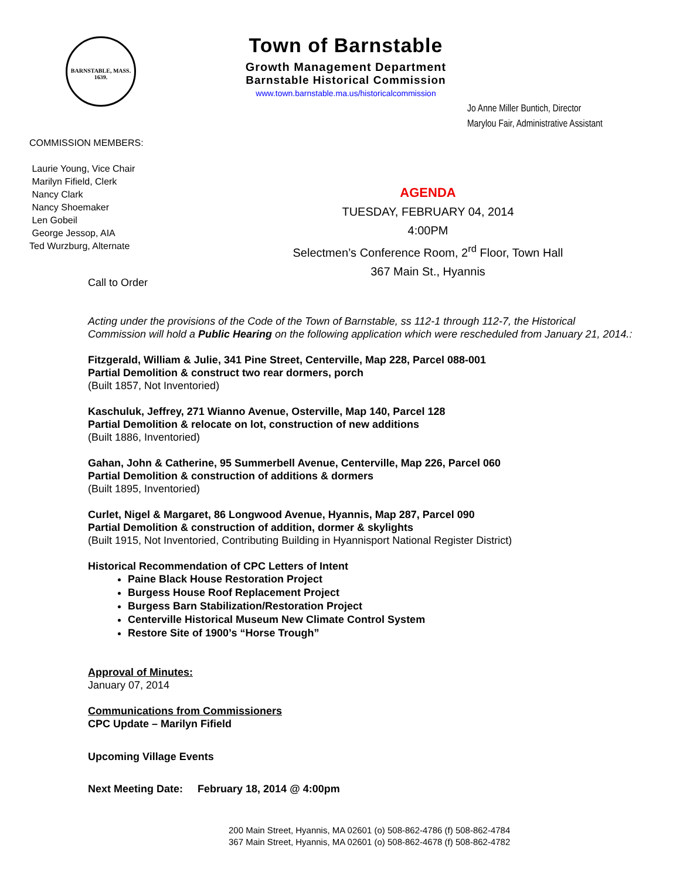BARNSTABLE, MASS. 1639.
Town of Barnstable
Growth Management Department
Barnstable Historical Commission
www.town.barnstable.ma.us/historicalcommission
Jo Anne Miller Buntich, Director
Marylou Fair, Administrative Assistant
COMMISSION MEMBERS:
Laurie Young, Vice Chair
Marilyn Fifield, Clerk
Nancy Clark
Nancy Shoemaker
Len Gobeil
George Jessop, AIA
Ted Wurzburg, Alternate
AGENDA
TUESDAY, FEBRUARY 04, 2014
4:00PM
Selectmen’s Conference Room, 2<sup>rd</sup> Floor, Town Hall
367 Main St., Hyannis
Call to Order
Acting under the provisions of the Code of the Town of Barnstable, ss 112-1 through 112-7, the Historical Commission will hold a Public Hearing on the following application which were rescheduled from January 21, 2014.:
Fitzgerald, William & Julie, 341 Pine Street, Centerville, Map 228, Parcel 088-001
Partial Demolition & construct two rear dormers, porch
(Built 1857, Not Inventoried)
Kaschuluk, Jeffrey, 271 Wianno Avenue, Osterville, Map 140, Parcel 128
Partial Demolition & relocate on lot, construction of new additions
(Built 1886, Inventoried)
Gahan, John & Catherine, 95 Summerbell Avenue, Centerville, Map 226, Parcel 060
Partial Demolition & construction of additions & dormers
(Built 1895, Inventoried)
Curlet, Nigel & Margaret, 86 Longwood Avenue, Hyannis, Map 287, Parcel 090
Partial Demolition & construction of addition, dormer & skylights
(Built 1915, Not Inventoried, Contributing Building in Hyannisport National Register District)
Historical Recommendation of CPC Letters of Intent
Paine Black House Restoration Project
Burgess House Roof Replacement Project
Burgess Barn Stabilization/Restoration Project
Centerville Historical Museum New Climate Control System
Restore Site of 1900’s “Horse Trough”
Approval of Minutes:
January 07, 2014
Communications from Commissioners
CPC Update – Marilyn Fifield
Upcoming Village Events
Next Meeting Date: February 18, 2014 @ 4:00pm
200 Main Street, Hyannis, MA 02601 (o) 508-862-4786 (f) 508-862-4784
367 Main Street, Hyannis, MA 02601 (o) 508-862-4678 (f) 508-862-4782